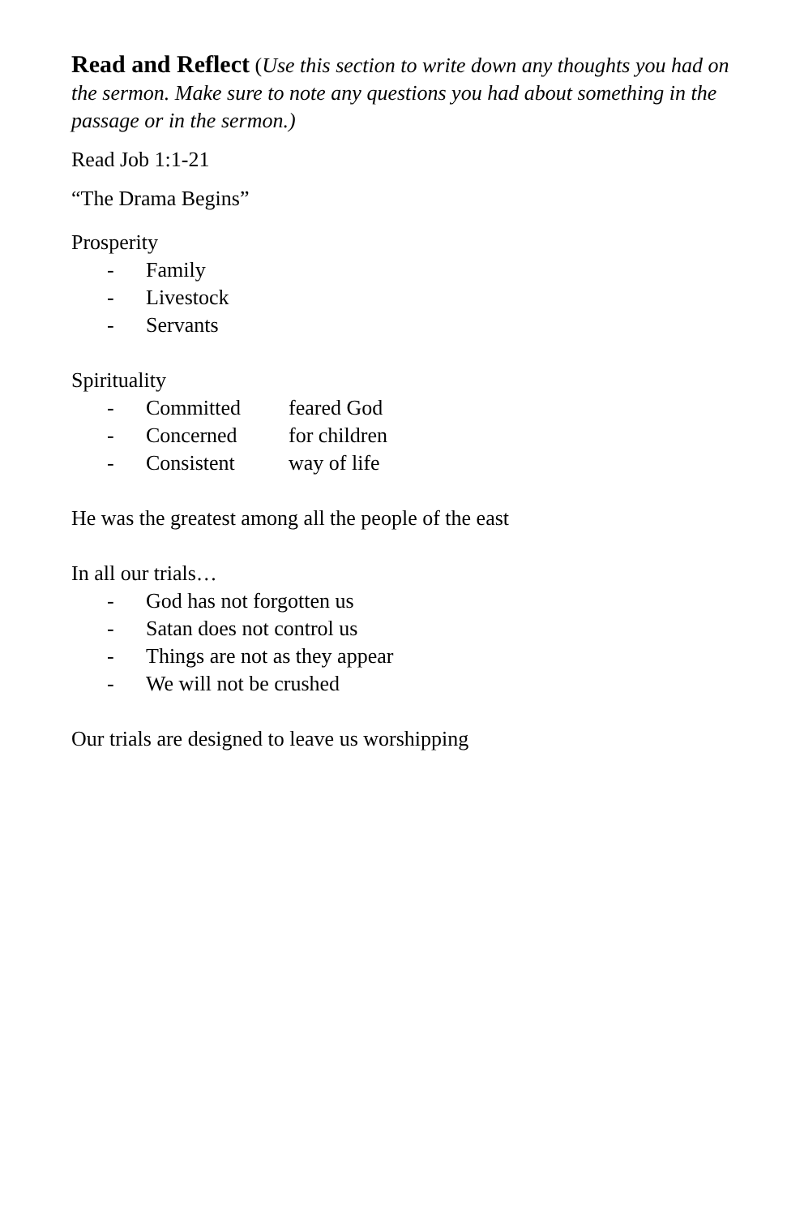Read and Reflect
(Use this section to write down any thoughts you had on the sermon. Make sure to note any questions you had about something in the passage or in the sermon.)
Read Job 1:1-21
“The Drama Begins”
Prosperity
- Family
- Livestock
- Servants
Spirituality
- Committed feared God
- Concerned for children
- Consistent way of life
He was the greatest among all the people of the east
In all our trials…
- God has not forgotten us
- Satan does not control us
- Things are not as they appear
- We will not be crushed
Our trials are designed to leave us worshipping